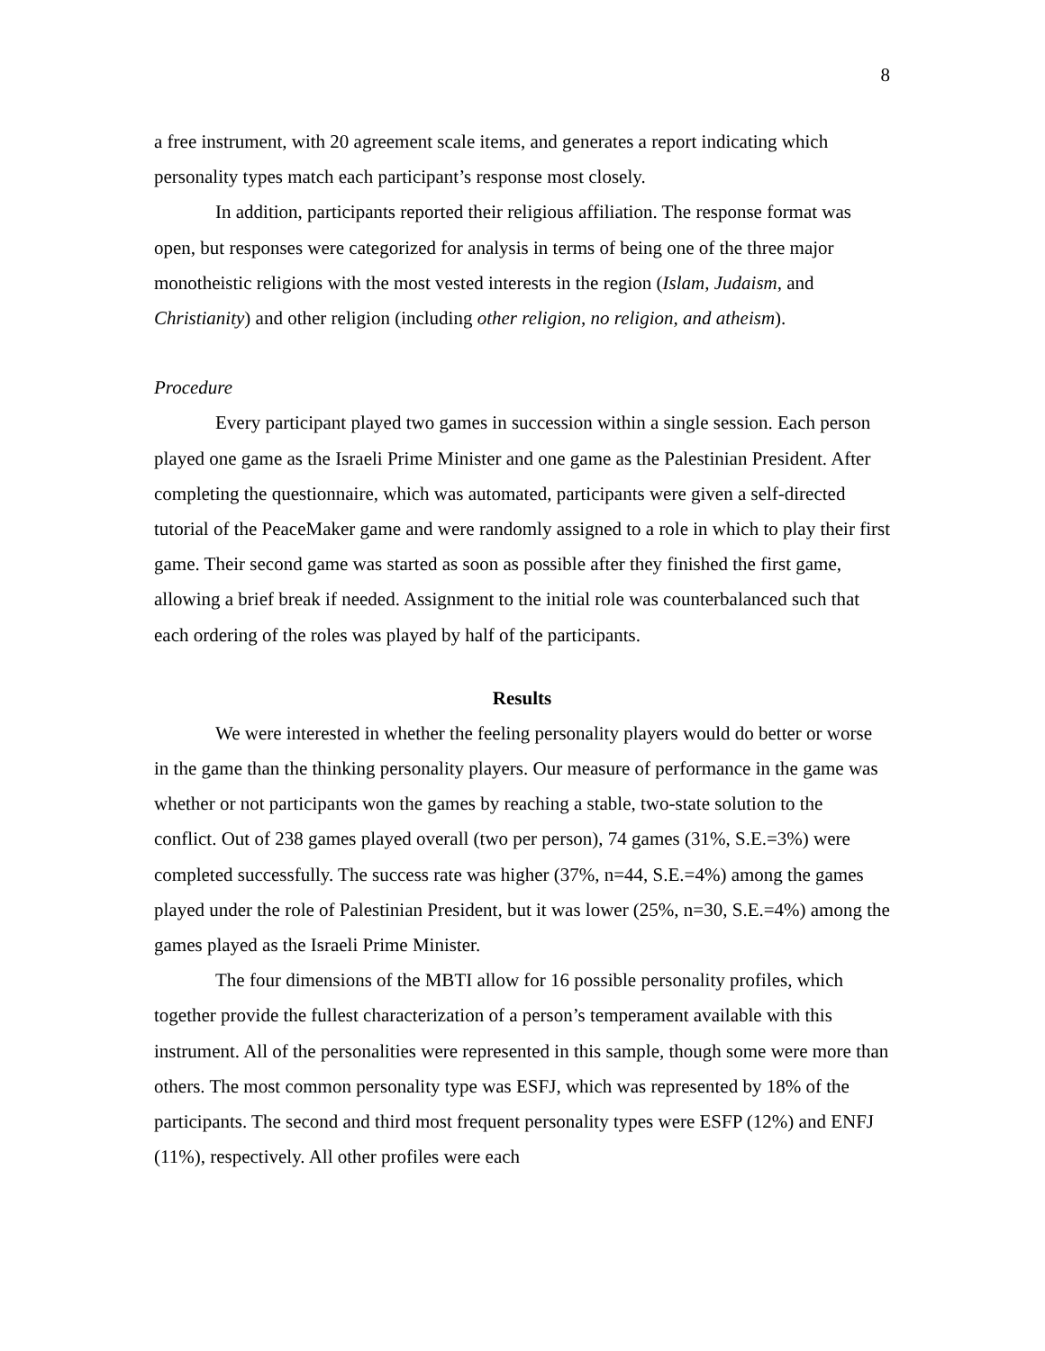8
a free instrument, with 20 agreement scale items, and generates a report indicating which personality types match each participant’s response most closely.
In addition, participants reported their religious affiliation. The response format was open, but responses were categorized for analysis in terms of being one of the three major monotheistic religions with the most vested interests in the region (Islam, Judaism, and Christianity) and other religion (including other religion, no religion, and atheism).
Procedure
Every participant played two games in succession within a single session. Each person played one game as the Israeli Prime Minister and one game as the Palestinian President. After completing the questionnaire, which was automated, participants were given a self-directed tutorial of the PeaceMaker game and were randomly assigned to a role in which to play their first game. Their second game was started as soon as possible after they finished the first game, allowing a brief break if needed. Assignment to the initial role was counterbalanced such that each ordering of the roles was played by half of the participants.
Results
We were interested in whether the feeling personality players would do better or worse in the game than the thinking personality players. Our measure of performance in the game was whether or not participants won the games by reaching a stable, two-state solution to the conflict. Out of 238 games played overall (two per person), 74 games (31%, S.E.=3%) were completed successfully. The success rate was higher (37%, n=44, S.E.=4%) among the games played under the role of Palestinian President, but it was lower (25%, n=30, S.E.=4%) among the games played as the Israeli Prime Minister.
The four dimensions of the MBTI allow for 16 possible personality profiles, which together provide the fullest characterization of a person’s temperament available with this instrument. All of the personalities were represented in this sample, though some were more than others. The most common personality type was ESFJ, which was represented by 18% of the participants. The second and third most frequent personality types were ESFP (12%) and ENFJ (11%), respectively. All other profiles were each